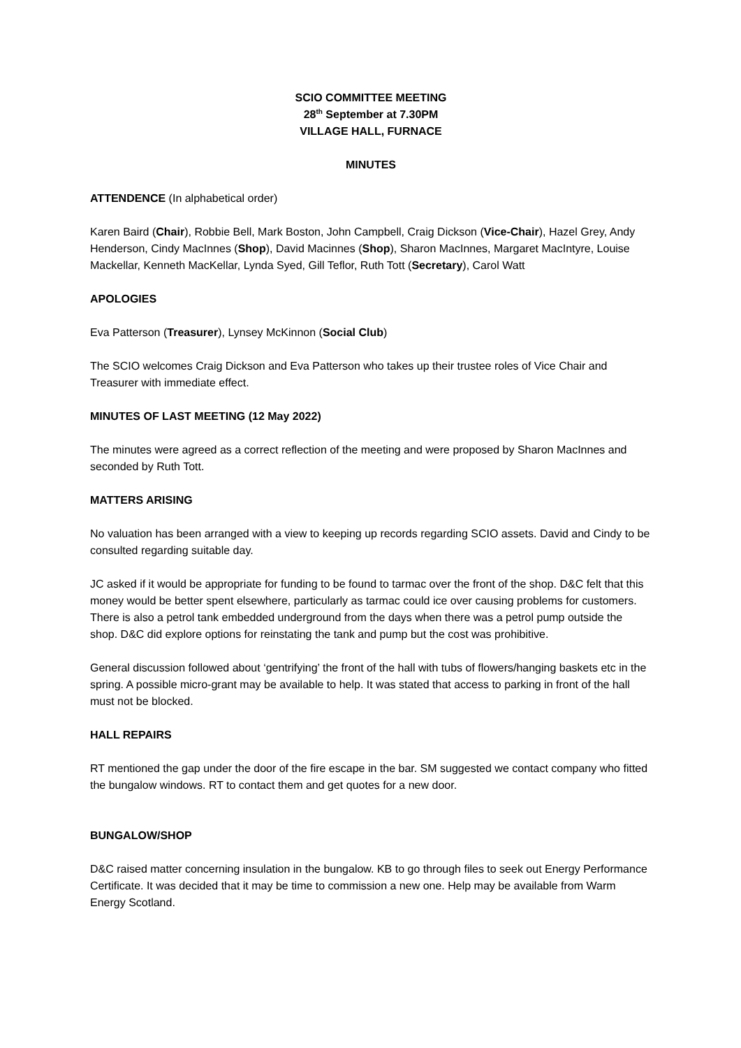SCIO COMMITTEE MEETING
28<sup>th</sup> September at 7.30PM
VILLAGE HALL, FURNACE
MINUTES
ATTENDENCE (In alphabetical order)
Karen Baird (Chair), Robbie Bell, Mark Boston, John Campbell, Craig Dickson (Vice-Chair), Hazel Grey, Andy Henderson, Cindy MacInnes (Shop), David Macinnes (Shop), Sharon MacInnes, Margaret MacIntyre, Louise Mackellar, Kenneth MacKellar, Lynda Syed, Gill Teflor, Ruth Tott (Secretary), Carol Watt
APOLOGIES
Eva Patterson (Treasurer), Lynsey McKinnon (Social Club)
The SCIO welcomes Craig Dickson and Eva Patterson who takes up their trustee roles of Vice Chair and Treasurer with immediate effect.
MINUTES OF LAST MEETING (12 May 2022)
The minutes were agreed as a correct reflection of the meeting and were proposed by Sharon MacInnes and seconded by Ruth Tott.
MATTERS ARISING
No valuation has been arranged with a view to keeping up records regarding SCIO assets. David and Cindy to be consulted regarding suitable day.
JC asked if it would be appropriate for funding to be found to tarmac over the front of the shop. D&C felt that this money would be better spent elsewhere, particularly as tarmac could ice over causing problems for customers. There is also a petrol tank embedded underground from the days when there was a petrol pump outside the shop. D&C did explore options for reinstating the tank and pump but the cost was prohibitive.
General discussion followed about ‘gentrifying’ the front of the hall with tubs of flowers/hanging baskets etc in the spring. A possible micro-grant may be available to help. It was stated that access to parking in front of the hall must not be blocked.
HALL REPAIRS
RT mentioned the gap under the door of the fire escape in the bar. SM suggested we contact company who fitted the bungalow windows. RT to contact them and get quotes for a new door.
BUNGALOW/SHOP
D&C raised matter concerning insulation in the bungalow. KB to go through files to seek out Energy Performance Certificate. It was decided that it may be time to commission a new one. Help may be available from Warm Energy Scotland.